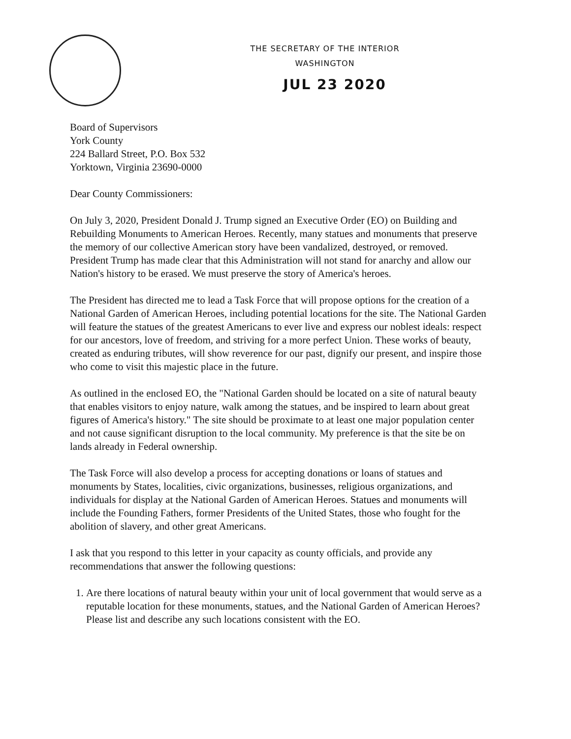THE SECRETARY OF THE INTERIOR
WASHINGTON
JUL 23 2020
Board of Supervisors
York County
224 Ballard Street, P.O. Box 532
Yorktown, Virginia 23690-0000
Dear County Commissioners:
On July 3, 2020, President Donald J. Trump signed an Executive Order (EO) on Building and Rebuilding Monuments to American Heroes. Recently, many statues and monuments that preserve the memory of our collective American story have been vandalized, destroyed, or removed. President Trump has made clear that this Administration will not stand for anarchy and allow our Nation's history to be erased. We must preserve the story of America's heroes.
The President has directed me to lead a Task Force that will propose options for the creation of a National Garden of American Heroes, including potential locations for the site. The National Garden will feature the statues of the greatest Americans to ever live and express our noblest ideals: respect for our ancestors, love of freedom, and striving for a more perfect Union. These works of beauty, created as enduring tributes, will show reverence for our past, dignify our present, and inspire those who come to visit this majestic place in the future.
As outlined in the enclosed EO, the "National Garden should be located on a site of natural beauty that enables visitors to enjoy nature, walk among the statues, and be inspired to learn about great figures of America's history." The site should be proximate to at least one major population center and not cause significant disruption to the local community. My preference is that the site be on lands already in Federal ownership.
The Task Force will also develop a process for accepting donations or loans of statues and monuments by States, localities, civic organizations, businesses, religious organizations, and individuals for display at the National Garden of American Heroes. Statues and monuments will include the Founding Fathers, former Presidents of the United States, those who fought for the abolition of slavery, and other great Americans.
I ask that you respond to this letter in your capacity as county officials, and provide any recommendations that answer the following questions:
1. Are there locations of natural beauty within your unit of local government that would serve as a reputable location for these monuments, statues, and the National Garden of American Heroes? Please list and describe any such locations consistent with the EO.